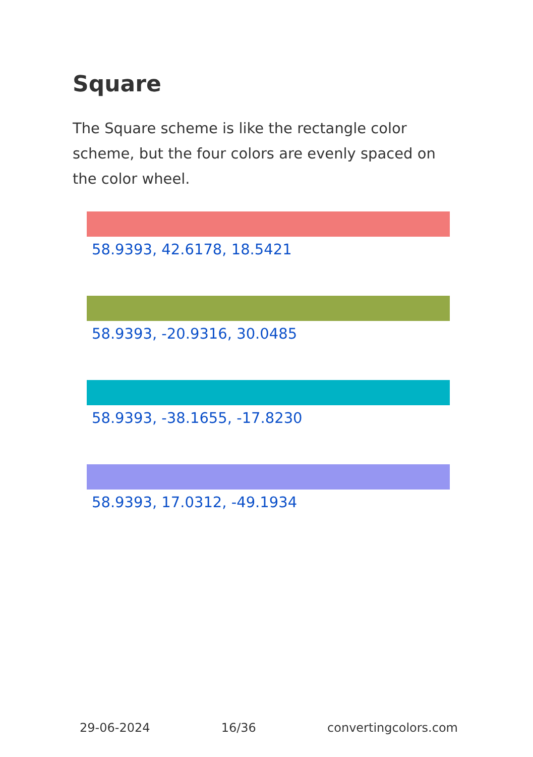Square
The Square scheme is like the rectangle color scheme, but the four colors are evenly spaced on the color wheel.
58.9393, 42.6178, 18.5421
58.9393, -20.9316, 30.0485
58.9393, -38.1655, -17.8230
58.9393, 17.0312, -49.1934
29-06-2024 16/36 convertingcolors.com